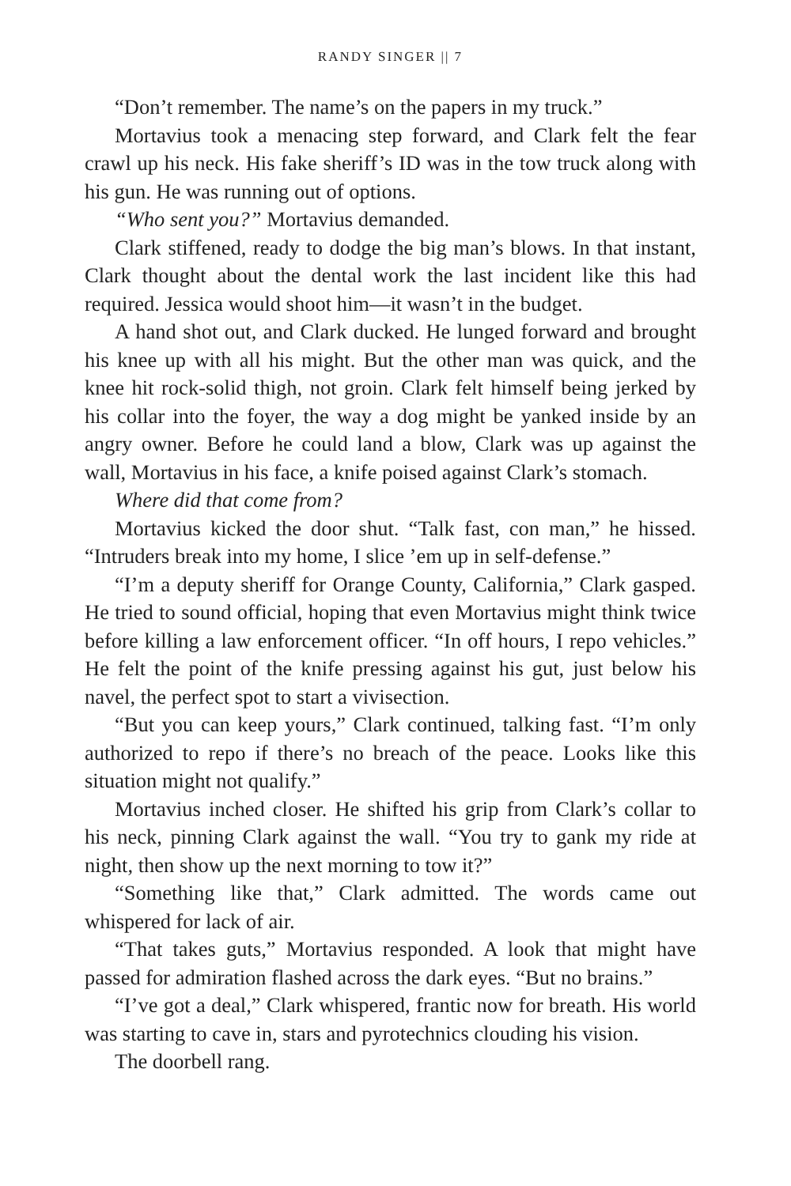RANDY SINGER || 7
“Don’t remember. The name’s on the papers in my truck.”
Mortavius took a menacing step forward, and Clark felt the fear crawl up his neck. His fake sheriff’s ID was in the tow truck along with his gun. He was running out of options.
“Who sent you?” Mortavius demanded.
Clark stiffened, ready to dodge the big man’s blows. In that instant, Clark thought about the dental work the last incident like this had required. Jessica would shoot him—it wasn’t in the budget.
A hand shot out, and Clark ducked. He lunged forward and brought his knee up with all his might. But the other man was quick, and the knee hit rock-solid thigh, not groin. Clark felt himself being jerked by his collar into the foyer, the way a dog might be yanked inside by an angry owner. Before he could land a blow, Clark was up against the wall, Mortavius in his face, a knife poised against Clark’s stomach.
Where did that come from?
Mortavius kicked the door shut. “Talk fast, con man,” he hissed. “Intruders break into my home, I slice ’em up in self-defense.”
“I’m a deputy sheriff for Orange County, California,” Clark gasped. He tried to sound official, hoping that even Mortavius might think twice before killing a law enforcement officer. “In off hours, I repo vehicles.” He felt the point of the knife pressing against his gut, just below his navel, the perfect spot to start a vivisection.
“But you can keep yours,” Clark continued, talking fast. “I’m only authorized to repo if there’s no breach of the peace. Looks like this situation might not qualify.”
Mortavius inched closer. He shifted his grip from Clark’s collar to his neck, pinning Clark against the wall. “You try to gank my ride at night, then show up the next morning to tow it?”
“Something like that,” Clark admitted. The words came out whispered for lack of air.
“That takes guts,” Mortavius responded. A look that might have passed for admiration flashed across the dark eyes. “But no brains.”
“I’ve got a deal,” Clark whispered, frantic now for breath. His world was starting to cave in, stars and pyrotechnics clouding his vision.
The doorbell rang.